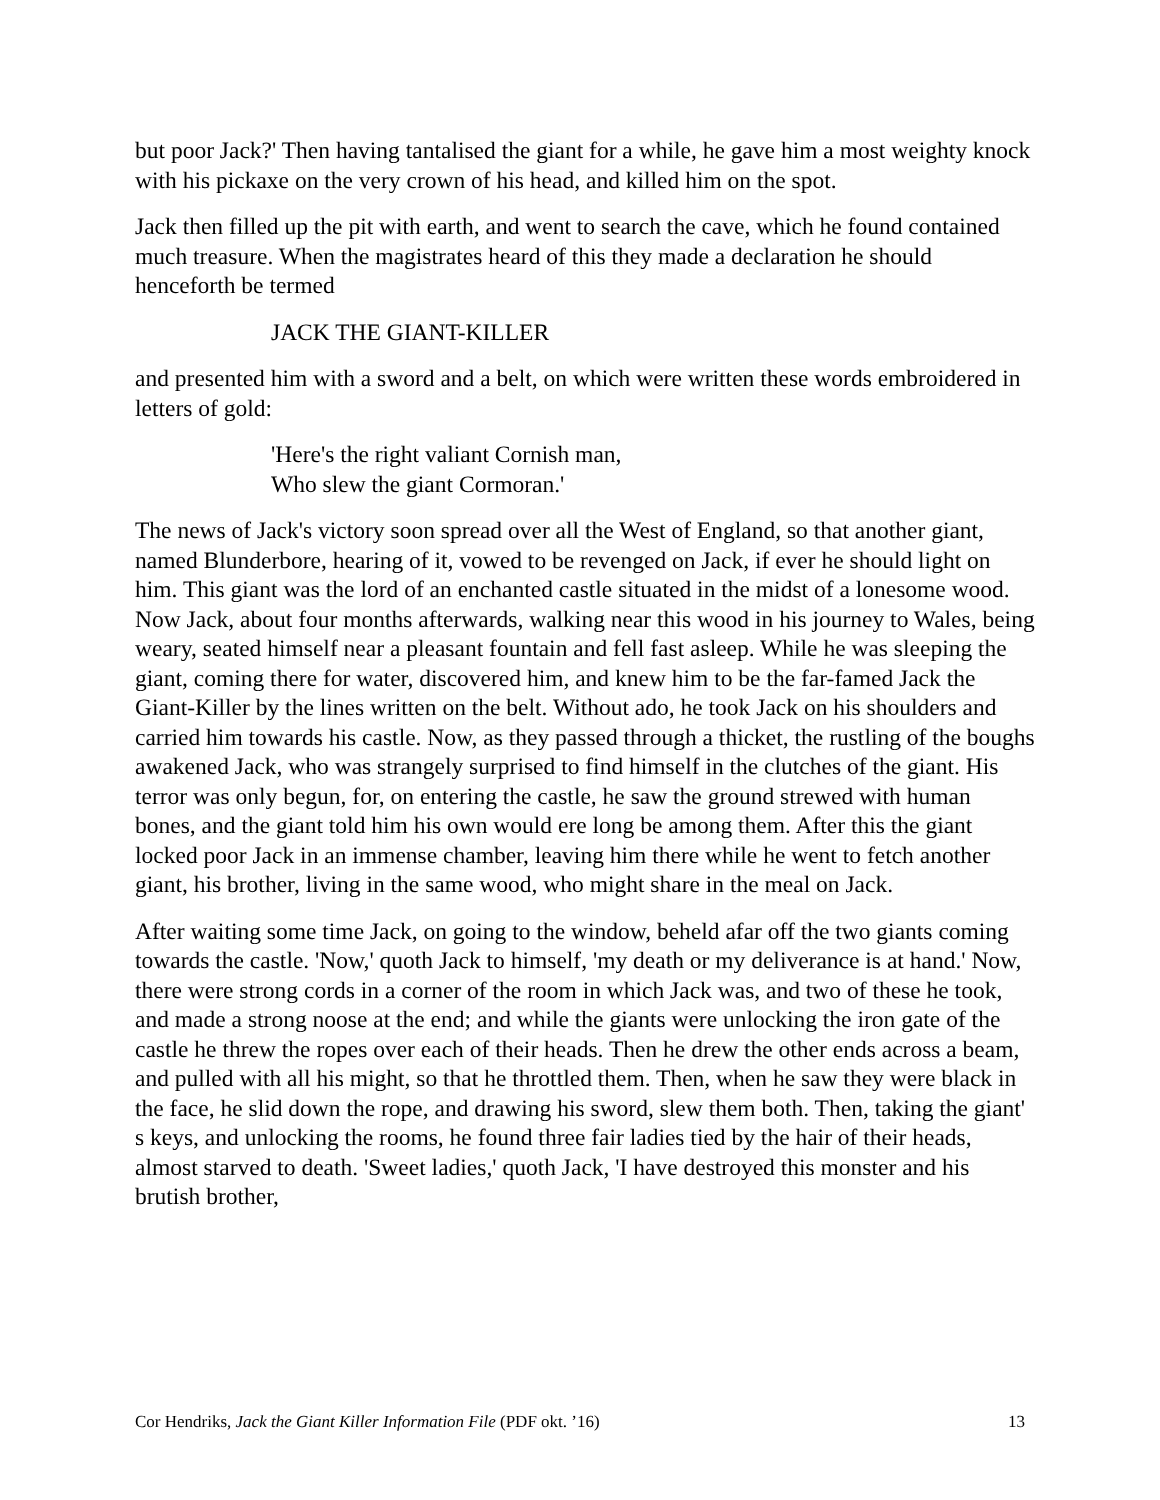but poor Jack?' Then having tantalised the giant for a while, he gave him a most weighty knock with his pickaxe on the very crown of his head, and killed him on the spot.
Jack then filled up the pit with earth, and went to search the cave, which he found contained much treasure. When the magistrates heard of this they made a declaration he should henceforth be termed
JACK THE GIANT-KILLER
and presented him with a sword and a belt, on which were written these words embroidered in letters of gold:
'Here's the right valiant Cornish man,
Who slew the giant Cormoran.'
The news of Jack's victory soon spread over all the West of England, so that another giant, named Blunderbore, hearing of it, vowed to be revenged on Jack, if ever he should light on him. This giant was the lord of an enchanted castle situated in the midst of a lonesome wood. Now Jack, about four months afterwards, walking near this wood in his journey to Wales, being weary, seated himself near a pleasant fountain and fell fast asleep. While he was sleeping the giant, coming there for water, discovered him, and knew him to be the far-famed Jack the Giant-Killer by the lines written on the belt. Without ado, he took Jack on his shoulders and carried him towards his castle. Now, as they passed through a thicket, the rustling of the boughs awakened Jack, who was strangely surprised to find himself in the clutches of the giant. His terror was only begun, for, on entering the castle, he saw the ground strewed with human bones, and the giant told him his own would ere long be among them. After this the giant locked poor Jack in an immense chamber, leaving him there while he went to fetch another giant, his brother, living in the same wood, who might share in the meal on Jack.
After waiting some time Jack, on going to the window, beheld afar off the two giants coming towards the castle. 'Now,' quoth Jack to himself, 'my death or my deliverance is at hand.' Now, there were strong cords in a corner of the room in which Jack was, and two of these he took, and made a strong noose at the end; and while the giants were unlocking the iron gate of the castle he threw the ropes over each of their heads. Then he drew the other ends across a beam, and pulled with all his might, so that he throttled them. Then, when he saw they were black in the face, he slid down the rope, and drawing his sword, slew them both. Then, taking the giant' s keys, and unlocking the rooms, he found three fair ladies tied by the hair of their heads, almost starved to death. 'Sweet ladies,' quoth Jack, 'I have destroyed this monster and his brutish brother,
Cor Hendriks, Jack the Giant Killer Information File (PDF okt. ’16) 13